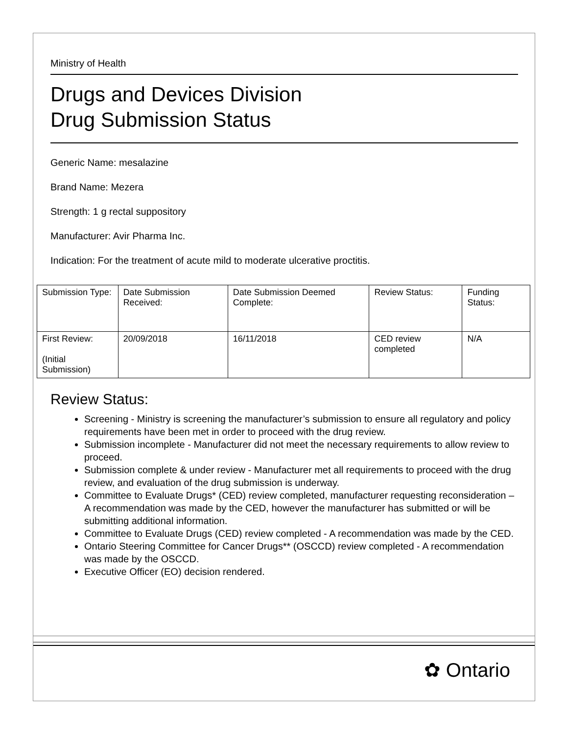Ministry of Health
Drugs and Devices Division
Drug Submission Status
Generic Name: mesalazine
Brand Name: Mezera
Strength: 1 g rectal suppository
Manufacturer: Avir Pharma Inc.
Indication: For the treatment of acute mild to moderate ulcerative proctitis.
| Submission Type: | Date Submission Received: | Date Submission Deemed Complete: | Review Status: | Funding Status: |
| First Review: (Initial Submission) | 20/09/2018 | 16/11/2018 | CED review completed | N/A |
Review Status:
Screening - Ministry is screening the manufacturer’s submission to ensure all regulatory and policy requirements have been met in order to proceed with the drug review.
Submission incomplete - Manufacturer did not meet the necessary requirements to allow review to proceed.
Submission complete & under review - Manufacturer met all requirements to proceed with the drug review, and evaluation of the drug submission is underway.
Committee to Evaluate Drugs* (CED) review completed, manufacturer requesting reconsideration – A recommendation was made by the CED, however the manufacturer has submitted or will be submitting additional information.
Committee to Evaluate Drugs (CED) review completed - A recommendation was made by the CED.
Ontario Steering Committee for Cancer Drugs** (OSCCD) review completed - A recommendation was made by the OSCCD.
Executive Officer (EO) decision rendered.
✿ Ontario